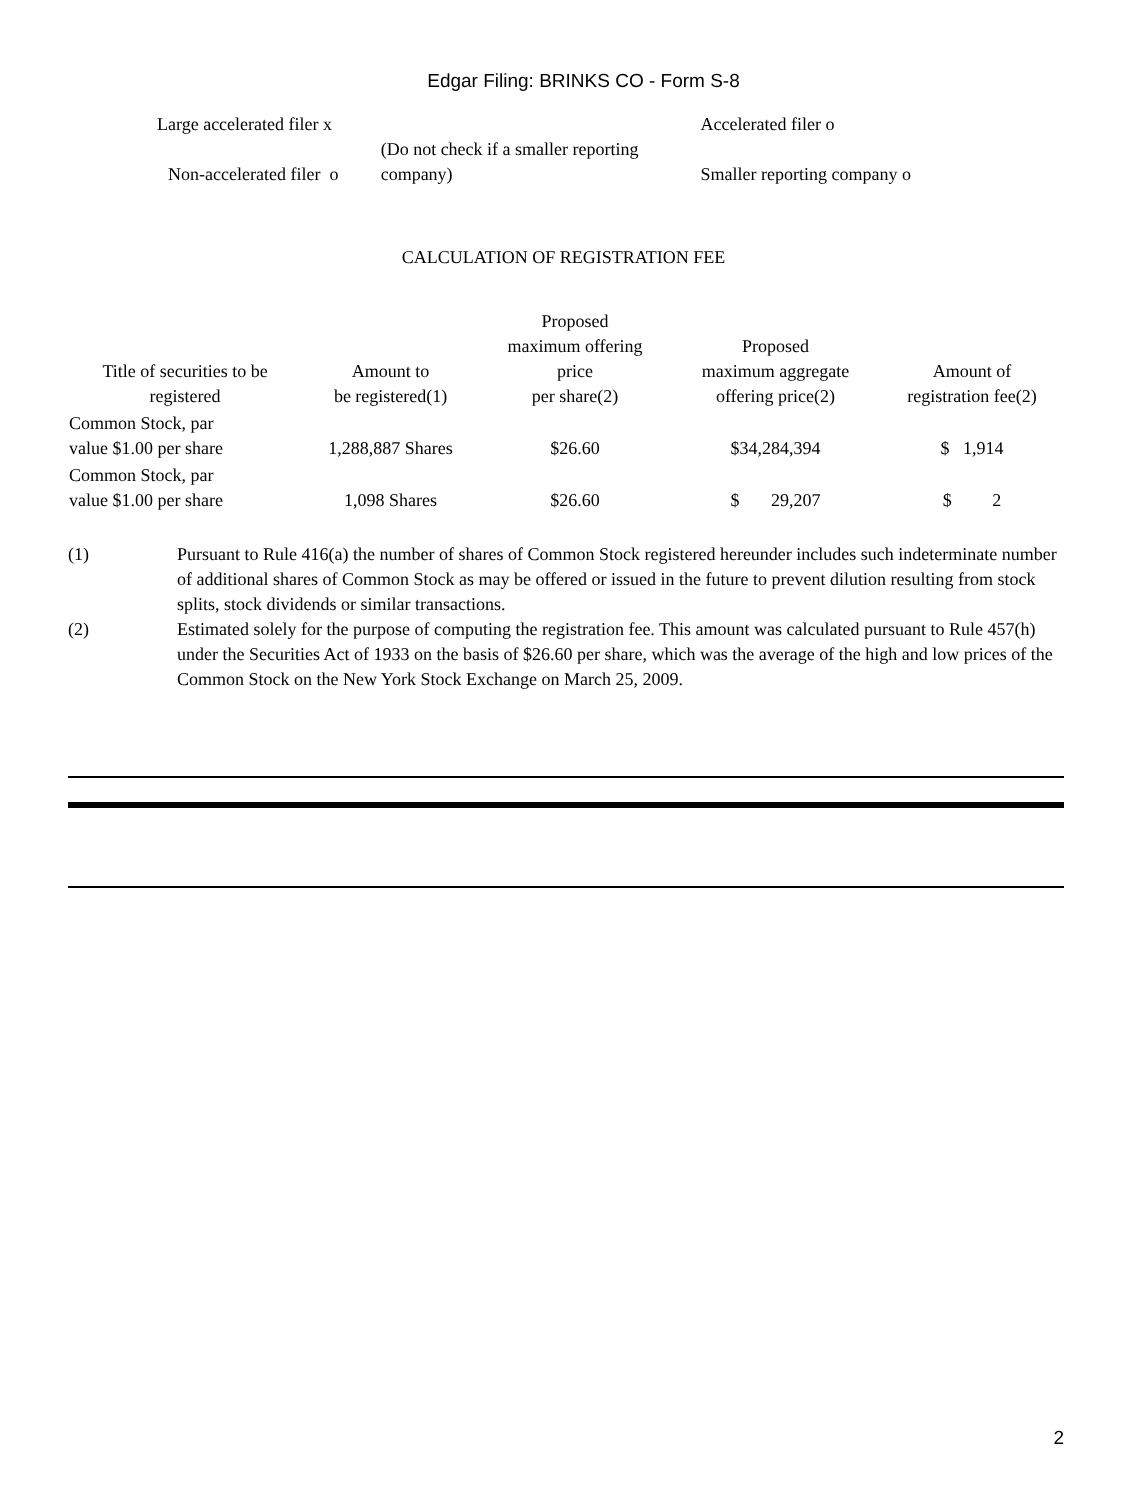Edgar Filing: BRINKS CO - Form S-8
| Large accelerated filer x | | Accelerated filer o |
| Non-accelerated filer o | (Do not check if a smaller reporting company) | Smaller reporting company o |
CALCULATION OF REGISTRATION FEE
| Title of securities to be registered | Amount to be registered(1) | Proposed maximum offering price per share(2) | Proposed maximum aggregate offering price(2) | Amount of registration fee(2) |
| --- | --- | --- | --- | --- |
| Common Stock, par value $1.00 per share | 1,288,887 Shares | $26.60 | $34,284,394 | $ 1,914 |
| Common Stock, par value $1.00 per share | 1,098 Shares | $26.60 | $ 29,207 | $ 2 |
| (1) | Pursuant to Rule 416(a) the number of shares of Common Stock registered hereunder includes such indeterminate number of additional shares of Common Stock as may be offered or issued in the future to prevent dilution resulting from stock splits, stock dividends or similar transactions. |
| (2) | Estimated solely for the purpose of computing the registration fee. This amount was calculated pursuant to Rule 457(h) under the Securities Act of 1933 on the basis of $26.60 per share, which was the average of the high and low prices of the Common Stock on the New York Stock Exchange on March 25, 2009. |
2